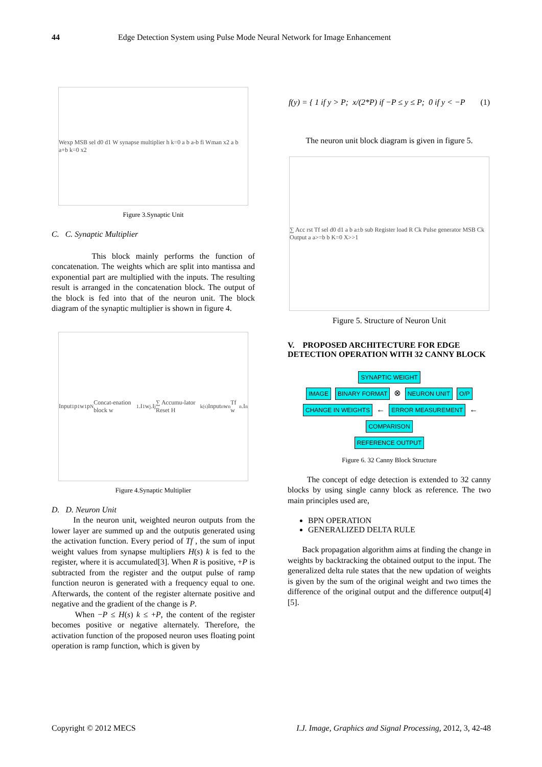44 Edge Detection System using Pulse Mode Neural Network for Image Enhancement
Wexp MSB sel d0 d1 W synapse multiplier h k=0 a b a-b fi Wman x2 a b a+b k=0 x2
Figure 3.Synaptic Unit
C. C. Synaptic Multiplier
This block mainly performs the function of concatenation. The weights which are split into mantissa and exponential part are multiplied with the inputs. The resulting result is arranged in the concatenation block. The output of the block is fed into that of the neuron unit. The block diagram of the synaptic multiplier is shown in figure 4.
Input<sub>1</sub> p<sub>1</sub> w<sub>1</sub> p<sub>N</sub> Concat-enation block w<sub>1</sub>.I<sub>1</sub> w<sub>j</sub>.I<sub>j</sub> ∑ Accumu-lator Reset H<sub>k</sub><sup>(s)</sup> Input<sub>n</sub> w<sub>n</sub> Tf w<sub>n</sub>.I<sub>n</sub>
Figure 4.Synaptic Multiplier
D. D. Neuron Unit
In the neuron unit, weighted neuron outputs from the lower layer are summed up and the outputis generated using the activation function. Every period of Tf , the sum of input weight values from synapse multipliers H(s) k is fed to the register, where it is accumulated[3]. When R is positive, +P is subtracted from the register and the output pulse of ramp function neuron is generated with a frequency equal to one. Afterwards, the content of the register alternate positive and negative and the gradient of the change is P.
When −P ≤ H(s) k ≤ +P, the content of the register becomes positive or negative alternately. Therefore, the activation function of the proposed neuron uses floating point operation is ramp function, which is given by
f(y) = { 1 if y > P; x/(2*P) if −P ≤ y ≤ P; 0 if y < −P (1)
The neuron unit block diagram is given in figure 5.
∑ Acc rst Tf sel d0 d1 a b a±b sub Register load R Ck Pulse generator MSB Ck Output a a>=b b K=0 X>>1
Figure 5. Structure of Neuron Unit
V. PROPOSED ARCHITECTURE FOR EDGE DETECTION OPERATION WITH 32 CANNY BLOCK
SYNAPTIC WEIGHT
IMAGE BINARY FORMAT ⊗ NEURON UNIT O/P
CHANGE IN WEIGHTS ← ERROR MEASUREMENT ← COMPARISON
REFERENCE OUTPUT
Figure 6. 32 Canny Block Structure
The concept of edge detection is extended to 32 canny blocks by using single canny block as reference. The two main principles used are,
BPN OPERATION
GENERALIZED DELTA RULE
Back propagation algorithm aims at finding the change in weights by backtracking the obtained output to the input. The generalized delta rule states that the new updation of weights is given by the sum of the original weight and two times the difference of the original output and the difference output[4][5].
Copyright © 2012 MECS I.J. Image, Graphics and Signal Processing, 2012, 3, 42-48